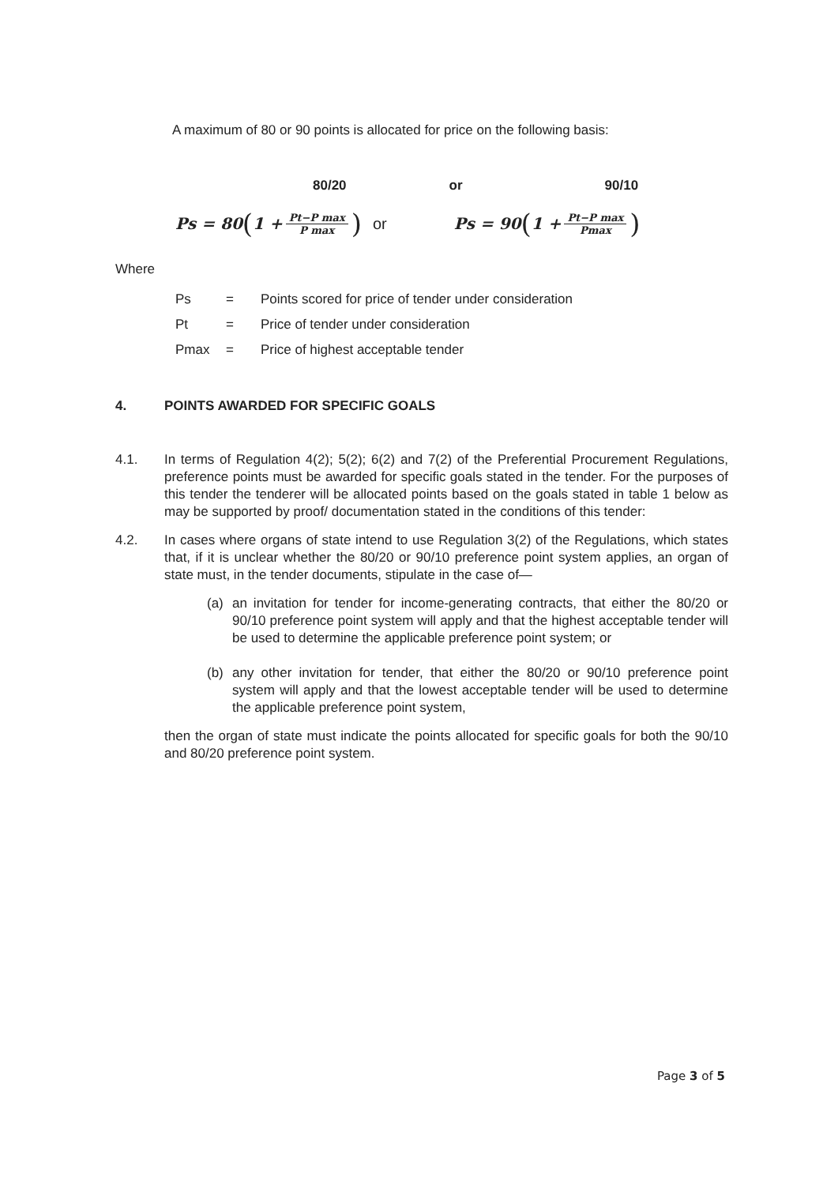A maximum of 80 or 90 points is allocated for price on the following basis:
80/20 or 90/10
Ps = 80 (1 + Pt−P max P max) or Ps = 90 (1 + Pt−P max Pmax)
Where
Ps = Points scored for price of tender under consideration
Pt = Price of tender under consideration
Pmax = Price of highest acceptable tender
4. POINTS AWARDED FOR SPECIFIC GOALS
4.1. In terms of Regulation 4(2); 5(2); 6(2) and 7(2) of the Preferential Procurement Regulations, preference points must be awarded for specific goals stated in the tender. For the purposes of this tender the tenderer will be allocated points based on the goals stated in table 1 below as may be supported by proof/ documentation stated in the conditions of this tender:
4.2. In cases where organs of state intend to use Regulation 3(2) of the Regulations, which states that, if it is unclear whether the 80/20 or 90/10 preference point system applies, an organ of state must, in the tender documents, stipulate in the case of—
(a) an invitation for tender for income-generating contracts, that either the 80/20 or 90/10 preference point system will apply and that the highest acceptable tender will be used to determine the applicable preference point system; or
(b) any other invitation for tender, that either the 80/20 or 90/10 preference point system will apply and that the lowest acceptable tender will be used to determine the applicable preference point system,
then the organ of state must indicate the points allocated for specific goals for both the 90/10 and 80/20 preference point system.
Page 3 of 5